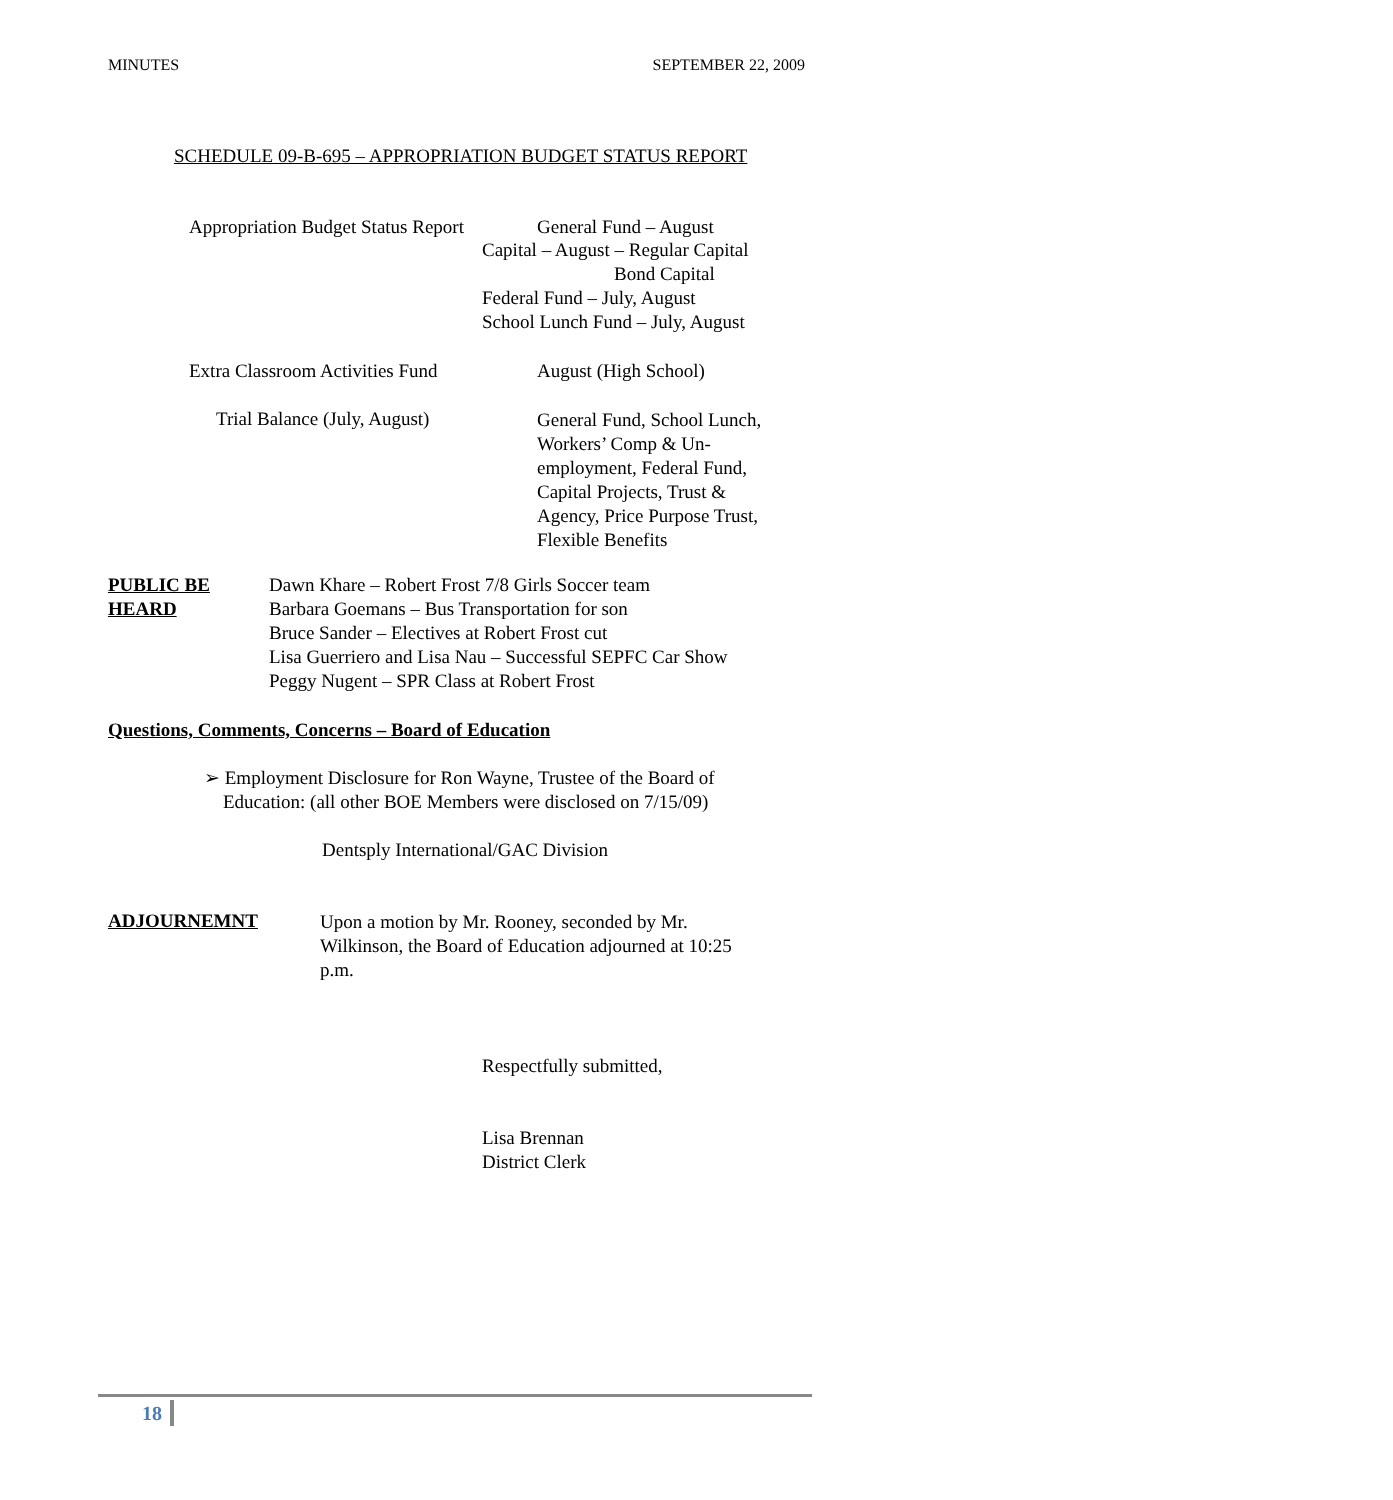MINUTES SEPTEMBER 22, 2009
SCHEDULE 09-B-695 – APPROPRIATION BUDGET STATUS REPORT
Appropriation Budget Status Report
General Fund – August
Capital – August – Regular Capital
Bond Capital
Federal Fund – July, August
School Lunch Fund – July, August
Extra Classroom Activities Fund
August (High School)
Trial Balance (July, August)
General Fund, School Lunch, Workers’ Comp & Un-employment, Federal Fund, Capital Projects, Trust & Agency, Price Purpose Trust, Flexible Benefits
PUBLIC BE
HEARD
Dawn Khare – Robert Frost 7/8 Girls Soccer team
Barbara Goemans – Bus Transportation for son
Bruce Sander – Electives at Robert Frost cut
Lisa Guerriero and Lisa Nau – Successful SEPFC Car Show
Peggy Nugent – SPR Class at Robert Frost
Questions, Comments, Concerns – Board of Education
➢ Employment Disclosure for Ron Wayne, Trustee of the Board of
Education: (all other BOE Members were disclosed on 7/15/09)
Dentsply International/GAC Division
ADJOURNEMNT
Upon a motion by Mr. Rooney, seconded by Mr. Wilkinson, the Board of Education adjourned at 10:25 p.m.
Respectfully submitted,
Lisa Brennan
District Clerk
18